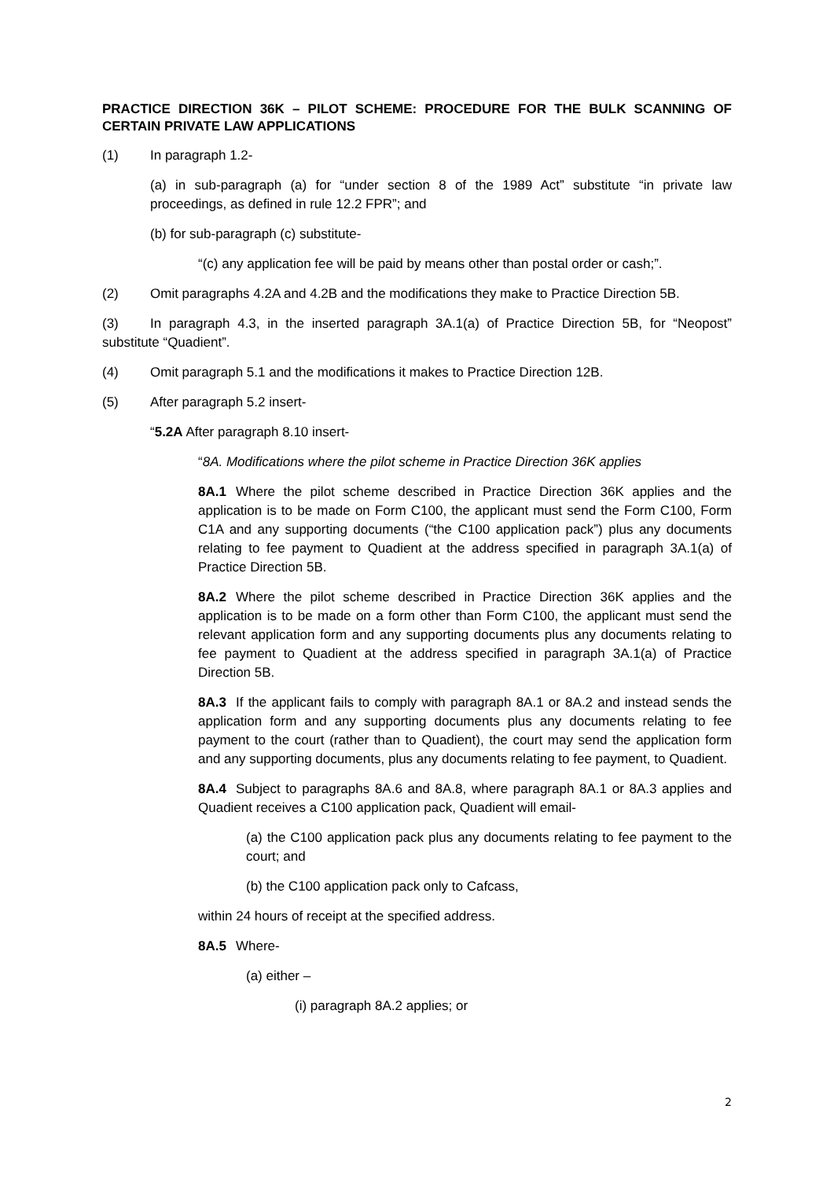PRACTICE DIRECTION 36K – PILOT SCHEME: PROCEDURE FOR THE BULK SCANNING OF CERTAIN PRIVATE LAW APPLICATIONS
(1) In paragraph 1.2-
(a) in sub-paragraph (a) for “under section 8 of the 1989 Act” substitute “in private law proceedings, as defined in rule 12.2 FPR”; and
(b) for sub-paragraph (c) substitute-
“(c) any application fee will be paid by means other than postal order or cash;”.
(2) Omit paragraphs 4.2A and 4.2B and the modifications they make to Practice Direction 5B.
(3) In paragraph 4.3, in the inserted paragraph 3A.1(a) of Practice Direction 5B, for “Neopost” substitute “Quadient”.
(4) Omit paragraph 5.1 and the modifications it makes to Practice Direction 12B.
(5) After paragraph 5.2 insert-
“5.2A After paragraph 8.10 insert-
“8A. Modifications where the pilot scheme in Practice Direction 36K applies
8A.1 Where the pilot scheme described in Practice Direction 36K applies and the application is to be made on Form C100, the applicant must send the Form C100, Form C1A and any supporting documents (“the C100 application pack”) plus any documents relating to fee payment to Quadient at the address specified in paragraph 3A.1(a) of Practice Direction 5B.
8A.2 Where the pilot scheme described in Practice Direction 36K applies and the application is to be made on a form other than Form C100, the applicant must send the relevant application form and any supporting documents plus any documents relating to fee payment to Quadient at the address specified in paragraph 3A.1(a) of Practice Direction 5B.
8A.3 If the applicant fails to comply with paragraph 8A.1 or 8A.2 and instead sends the application form and any supporting documents plus any documents relating to fee payment to the court (rather than to Quadient), the court may send the application form and any supporting documents, plus any documents relating to fee payment, to Quadient.
8A.4 Subject to paragraphs 8A.6 and 8A.8, where paragraph 8A.1 or 8A.3 applies and Quadient receives a C100 application pack, Quadient will email-
(a) the C100 application pack plus any documents relating to fee payment to the court; and
(b) the C100 application pack only to Cafcass,
within 24 hours of receipt at the specified address.
8A.5 Where-
(a) either –
(i) paragraph 8A.2 applies; or
2